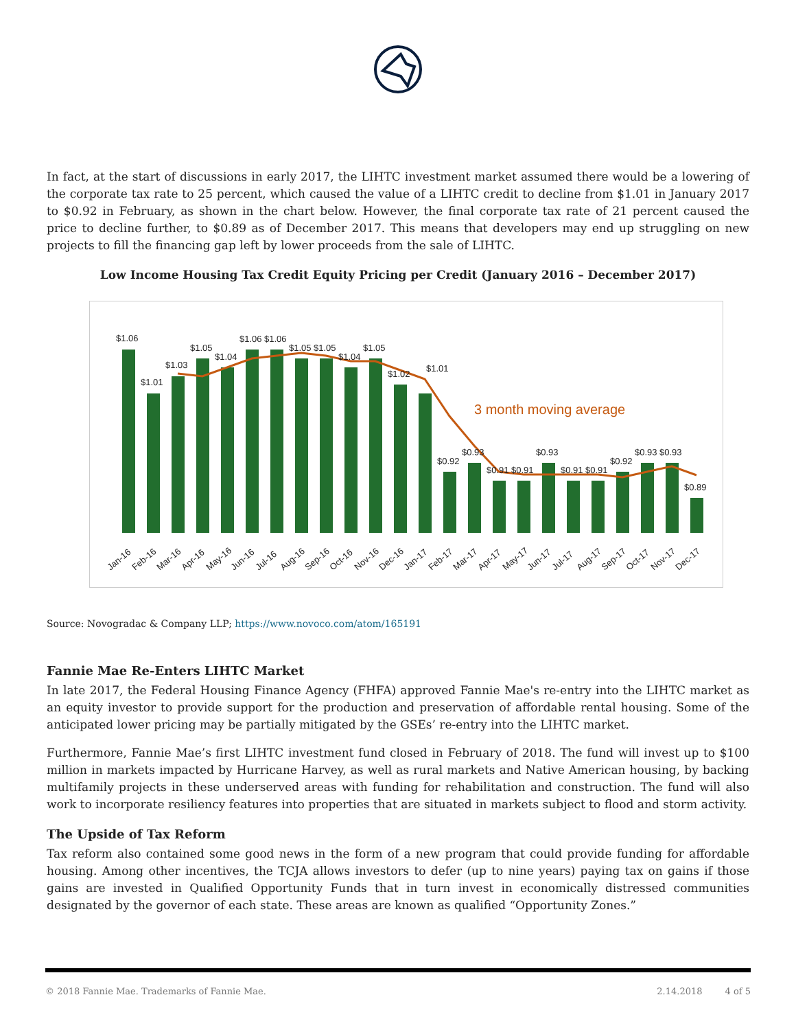In fact, at the start of discussions in early 2017, the LIHTC investment market assumed there would be a lowering of the corporate tax rate to 25 percent, which caused the value of a LIHTC credit to decline from $1.01 in January 2017 to $0.92 in February, as shown in the chart below. However, the final corporate tax rate of 21 percent caused the price to decline further, to $0.89 as of December 2017. This means that developers may end up struggling on new projects to fill the financing gap left by lower proceeds from the sale of LIHTC.
Low Income Housing Tax Credit Equity Pricing per Credit (January 2016 – December 2017)
$1.06
$1.01
$1.03
$1.05
$1.04
$1.06
$1.06
$1.05
$1.05
$1.04
$1.05
$1.02
$1.01
$0.92
$0.93
$0.91
$0.91
$0.93
$0.91
$0.91
$0.92
$0.93
$0.93
$0.89
3 month moving average
Jan-16
Feb-16
Mar-16
Apr-16
May-16
Jun-16
Jul-16
Aug-16
Sep-16
Oct-16
Nov-16
Dec-16
Jan-17
Feb-17
Mar-17
Apr-17
May-17
Jun-17
Jul-17
Aug-17
Sep-17
Oct-17
Nov-17
Dec-17
Source: Novogradac & Company LLP; https://www.novoco.com/atom/165191
Fannie Mae Re-Enters LIHTC Market
In late 2017, the Federal Housing Finance Agency (FHFA) approved Fannie Mae's re-entry into the LIHTC market as an equity investor to provide support for the production and preservation of affordable rental housing. Some of the anticipated lower pricing may be partially mitigated by the GSEs’ re-entry into the LIHTC market.
Furthermore, Fannie Mae’s first LIHTC investment fund closed in February of 2018. The fund will invest up to $100 million in markets impacted by Hurricane Harvey, as well as rural markets and Native American housing, by backing multifamily projects in these underserved areas with funding for rehabilitation and construction. The fund will also work to incorporate resiliency features into properties that are situated in markets subject to flood and storm activity.
The Upside of Tax Reform
Tax reform also contained some good news in the form of a new program that could provide funding for affordable housing. Among other incentives, the TCJA allows investors to defer (up to nine years) paying tax on gains if those gains are invested in Qualified Opportunity Funds that in turn invest in economically distressed communities designated by the governor of each state. These areas are known as qualified “Opportunity Zones.”
© 2018 Fannie Mae. Trademarks of Fannie Mae. 2.14.2018 4 of 5